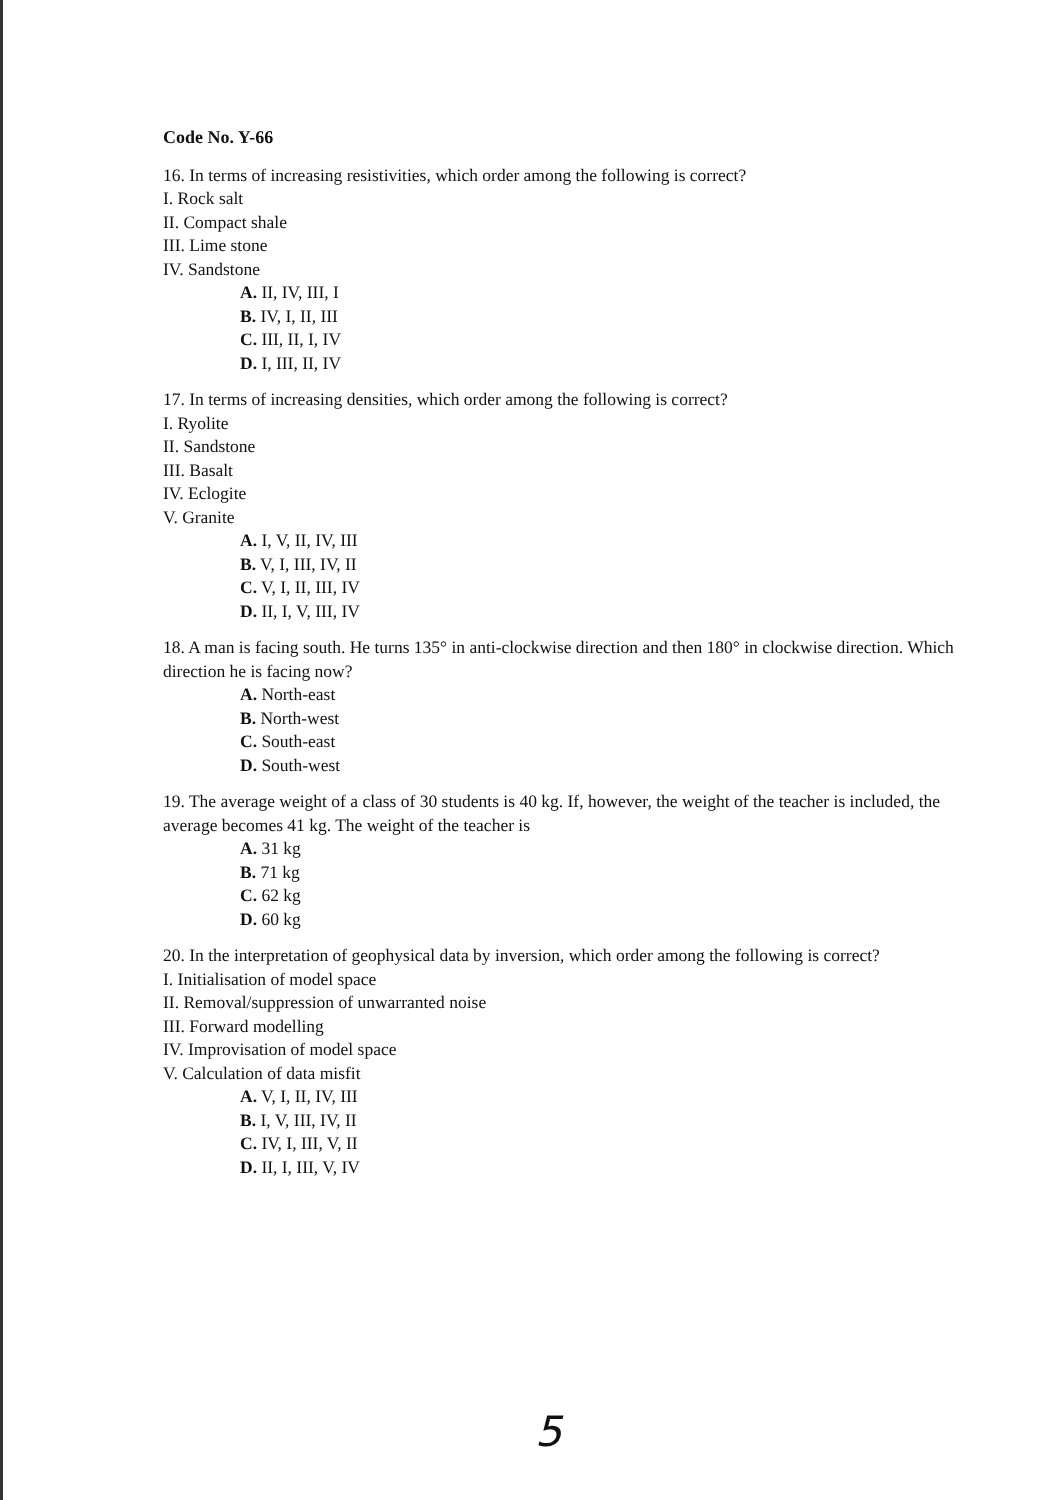Code No. Y-66
16. In terms of increasing resistivities, which order among the following is correct?
I. Rock salt
II. Compact shale
III. Lime stone
IV. Sandstone
A. II, IV, III, I
B. IV, I, II, III
C. III, II, I, IV
D. I, III, II, IV
17. In terms of increasing densities, which order among the following is correct?
I. Ryolite
II. Sandstone
III. Basalt
IV. Eclogite
V. Granite
A. I, V, II, IV, III
B. V, I, III, IV, II
C. V, I, II, III, IV
D. II, I, V, III, IV
18. A man is facing south. He turns 135° in anti-clockwise direction and then 180° in clockwise direction. Which direction he is facing now?
A. North-east
B. North-west
C. South-east
D. South-west
19. The average weight of a class of 30 students is 40 kg. If, however, the weight of the teacher is included, the average becomes 41 kg. The weight of the teacher is
A. 31 kg
B. 71 kg
C. 62 kg
D. 60 kg
20. In the interpretation of geophysical data by inversion, which order among the following is correct?
I. Initialisation of model space
II. Removal/suppression of unwarranted noise
III. Forward modelling
IV. Improvisation of model space
V. Calculation of data misfit
A. V, I, II, IV, III
B. I, V, III, IV, II
C. IV, I, III, V, II
D. II, I, III, V, IV
5